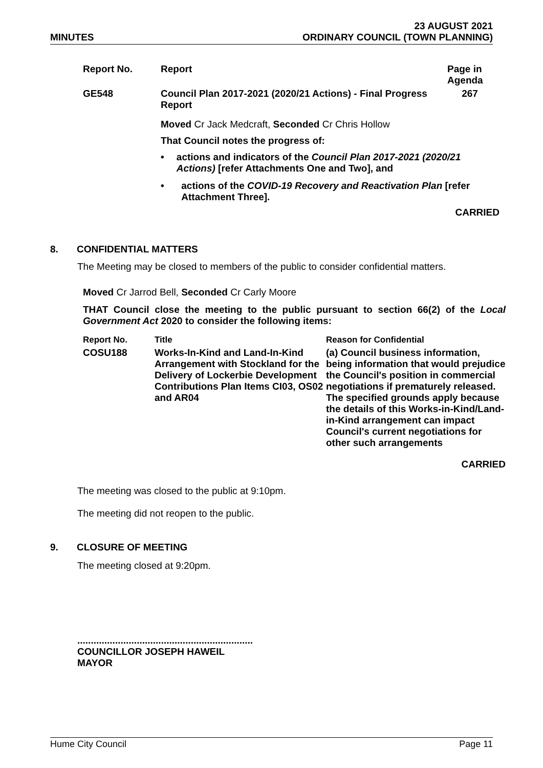MINUTES
23 AUGUST 2021
ORDINARY COUNCIL (TOWN PLANNING)
| Report No. | Report | Page in Agenda |
| --- | --- | --- |
| GE548 | Council Plan 2017-2021 (2020/21 Actions) - Final Progress Report | 267 |
Moved Cr Jack Medcraft, Seconded Cr Chris Hollow
That Council notes the progress of:
• actions and indicators of the Council Plan 2017-2021 (2020/21 Actions) [refer Attachments One and Two], and
• actions of the COVID-19 Recovery and Reactivation Plan [refer Attachment Three].
CARRIED
8. CONFIDENTIAL MATTERS
The Meeting may be closed to members of the public to consider confidential matters.
Moved Cr Jarrod Bell, Seconded Cr Carly Moore
THAT Council close the meeting to the public pursuant to section 66(2) of the Local Government Act 2020 to consider the following items:
| Report No. | Title | Reason for Confidential |
| --- | --- | --- |
| COSU188 | Works-In-Kind and Land-In-Kind Arrangement with Stockland for the Delivery of Lockerbie Development Contributions Plan Items CI03, OS02 and AR04 | (a) Council business information, being information that would prejudice the Council's position in commercial negotiations if prematurely released. The specified grounds apply because the details of this Works-in-Kind/Land-in-Kind arrangement can impact Council's current negotiations for other such arrangements |
CARRIED
The meeting was closed to the public at 9:10pm.
The meeting did not reopen to the public.
9. CLOSURE OF MEETING
The meeting closed at 9:20pm.
.................................................................
COUNCILLOR JOSEPH HAWEIL
MAYOR
Hume City Council Page 11